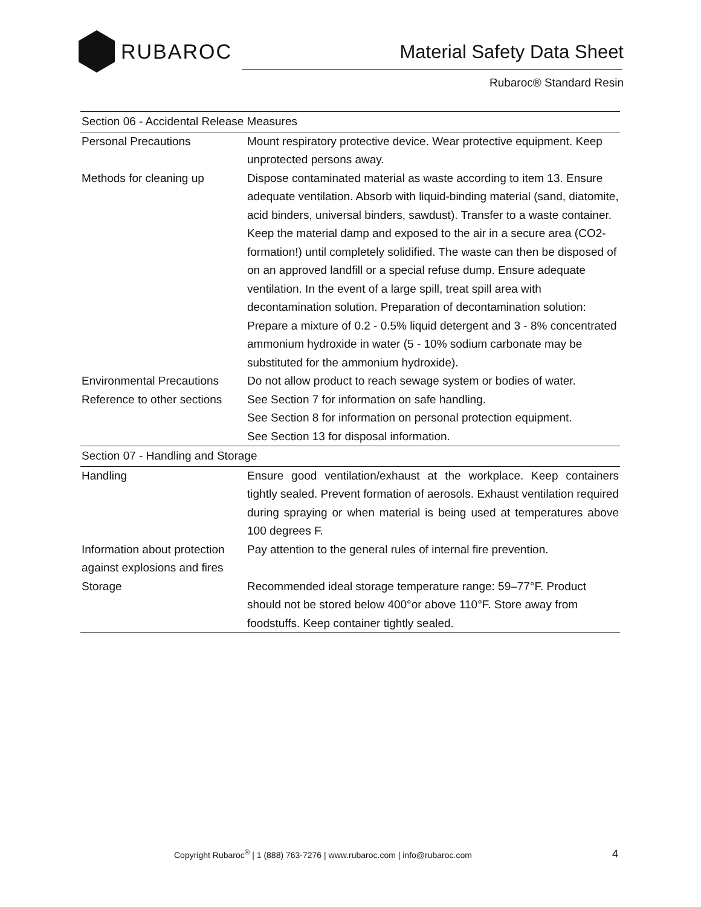RUBAROC
Material Safety Data Sheet
Rubaroc® Standard Resin
| Section 06 - Accidental Release Measures | |
| Personal Precautions | Mount respiratory protective device. Wear protective equipment. Keep unprotected persons away. |
| Methods for cleaning up | Dispose contaminated material as waste according to item 13. Ensure adequate ventilation. Absorb with liquid-binding material (sand, diatomite, acid binders, universal binders, sawdust). Transfer to a waste container. Keep the material damp and exposed to the air in a secure area (CO2-formation!) until completely solidified. The waste can then be disposed of on an approved landfill or a special refuse dump. Ensure adequate ventilation. In the event of a large spill, treat spill area with decontamination solution. Preparation of decontamination solution: Prepare a mixture of 0.2 - 0.5% liquid detergent and 3 - 8% concentrated ammonium hydroxide in water (5 - 10% sodium carbonate may be substituted for the ammonium hydroxide). |
| Environmental Precautions | Do not allow product to reach sewage system or bodies of water. |
| Reference to other sections | See Section 7 for information on safe handling. See Section 8 for information on personal protection equipment. See Section 13 for disposal information. |
| Section 07 - Handling and Storage | |
| Handling | Ensure good ventilation/exhaust at the workplace. Keep containers tightly sealed. Prevent formation of aerosols. Exhaust ventilation required during spraying or when material is being used at temperatures above 100 degrees F. |
| Information about protection against explosions and fires | Pay attention to the general rules of internal fire prevention. |
| Storage | Recommended ideal storage temperature range: 59–77°F. Product should not be stored below 400°or above 110°F. Store away from foodstuffs. Keep container tightly sealed. |
Copyright Rubaroc<sup>®</sup> | 1 (888) 763-7276 | www.rubaroc.com | info@rubaroc.com
4